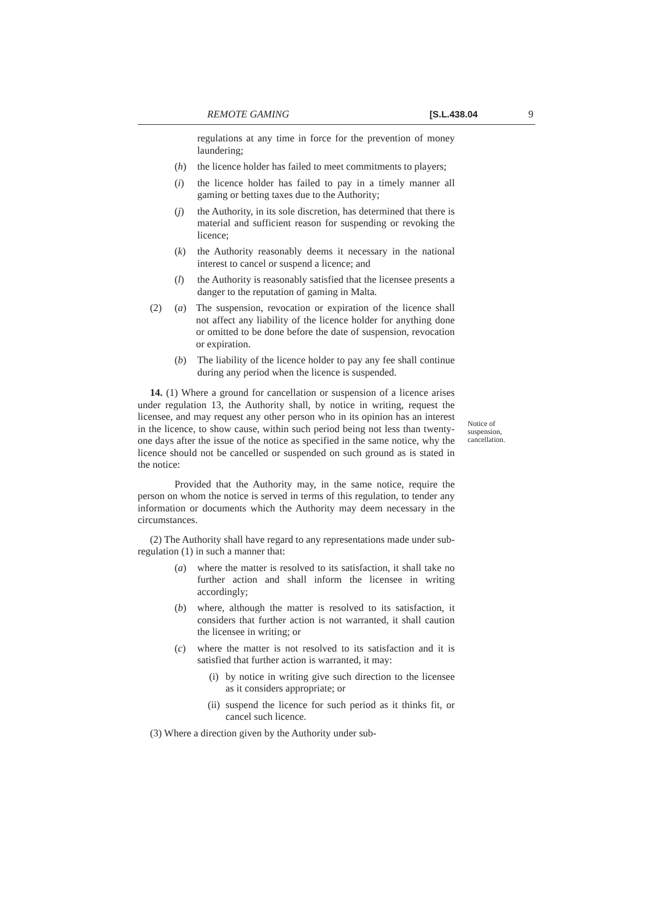REMOTE GAMING [S.L.438.04 9
regulations at any time in force for the prevention of money laundering;
(h) the licence holder has failed to meet commitments to players;
(i) the licence holder has failed to pay in a timely manner all gaming or betting taxes due to the Authority;
(j) the Authority, in its sole discretion, has determined that there is material and sufficient reason for suspending or revoking the licence;
(k) the Authority reasonably deems it necessary in the national interest to cancel or suspend a licence; and
(l) the Authority is reasonably satisfied that the licensee presents a danger to the reputation of gaming in Malta.
(2) (a) The suspension, revocation or expiration of the licence shall not affect any liability of the licence holder for anything done or omitted to be done before the date of suspension, revocation or expiration.
(b) The liability of the licence holder to pay any fee shall continue during any period when the licence is suspended.
14. (1) Where a ground for cancellation or suspension of a licence arises under regulation 13, the Authority shall, by notice in writing, request the licensee, and may request any other person who in its opinion has an interest in the licence, to show cause, within such period being not less than twenty-one days after the issue of the notice as specified in the same notice, why the licence should not be cancelled or suspended on such ground as is stated in the notice:
Provided that the Authority may, in the same notice, require the person on whom the notice is served in terms of this regulation, to tender any information or documents which the Authority may deem necessary in the circumstances.
(2) The Authority shall have regard to any representations made under sub-regulation (1) in such a manner that:
(a) where the matter is resolved to its satisfaction, it shall take no further action and shall inform the licensee in writing accordingly;
(b) where, although the matter is resolved to its satisfaction, it considers that further action is not warranted, it shall caution the licensee in writing; or
(c) where the matter is not resolved to its satisfaction and it is satisfied that further action is warranted, it may:
(i) by notice in writing give such direction to the licensee as it considers appropriate; or
(ii) suspend the licence for such period as it thinks fit, or cancel such licence.
(3) Where a direction given by the Authority under sub-
Notice of
suspension,
cancellation.